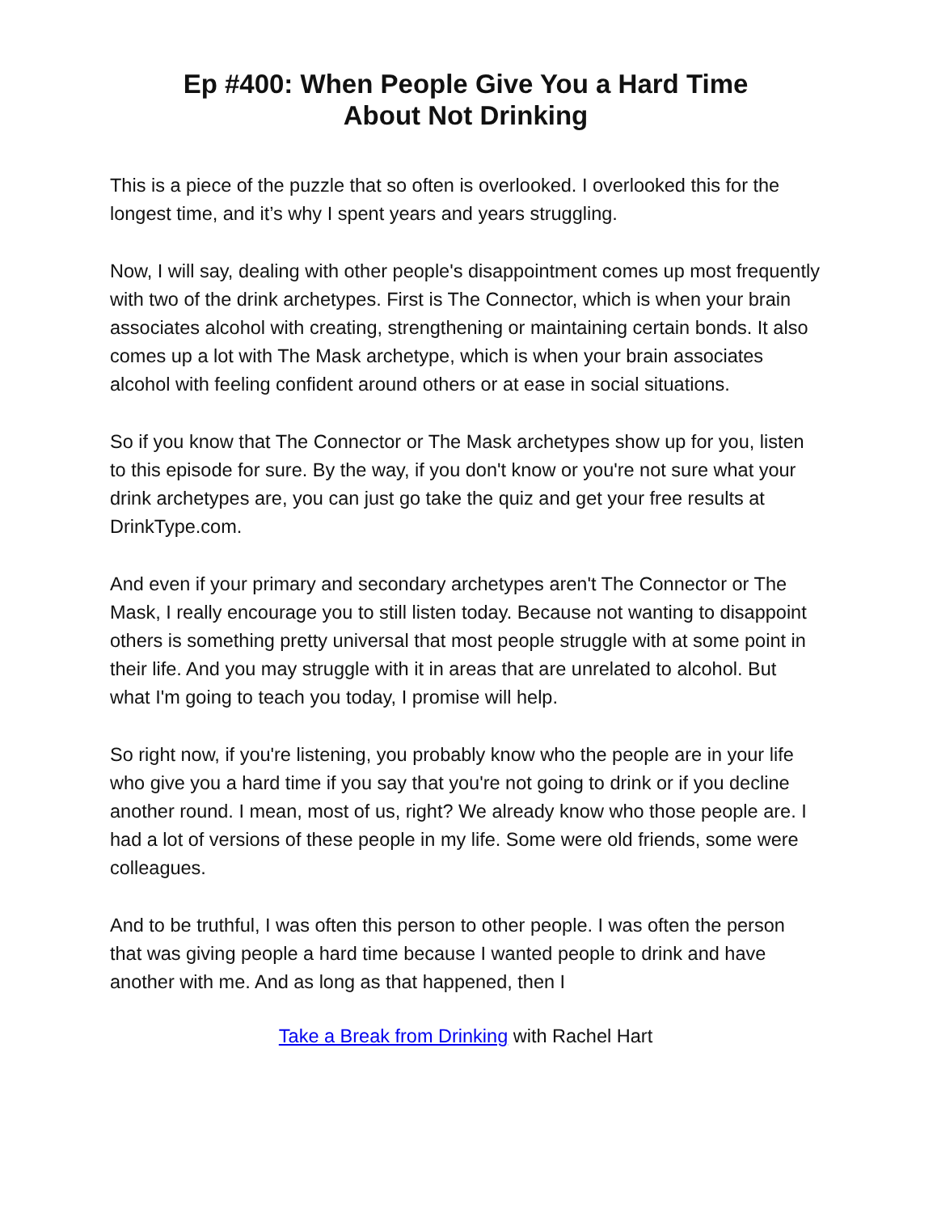Ep #400: When People Give You a Hard Time
About Not Drinking
This is a piece of the puzzle that so often is overlooked. I overlooked this for the longest time, and it’s why I spent years and years struggling.
Now, I will say, dealing with other people's disappointment comes up most frequently with two of the drink archetypes. First is The Connector, which is when your brain associates alcohol with creating, strengthening or maintaining certain bonds. It also comes up a lot with The Mask archetype, which is when your brain associates alcohol with feeling confident around others or at ease in social situations.
So if you know that The Connector or The Mask archetypes show up for you, listen to this episode for sure. By the way, if you don't know or you're not sure what your drink archetypes are, you can just go take the quiz and get your free results at DrinkType.com.
And even if your primary and secondary archetypes aren't The Connector or The Mask, I really encourage you to still listen today. Because not wanting to disappoint others is something pretty universal that most people struggle with at some point in their life. And you may struggle with it in areas that are unrelated to alcohol. But what I'm going to teach you today, I promise will help.
So right now, if you're listening, you probably know who the people are in your life who give you a hard time if you say that you're not going to drink or if you decline another round. I mean, most of us, right? We already know who those people are. I had a lot of versions of these people in my life. Some were old friends, some were colleagues.
And to be truthful, I was often this person to other people. I was often the person that was giving people a hard time because I wanted people to drink and have another with me. And as long as that happened, then I
Take a Break from Drinking with Rachel Hart